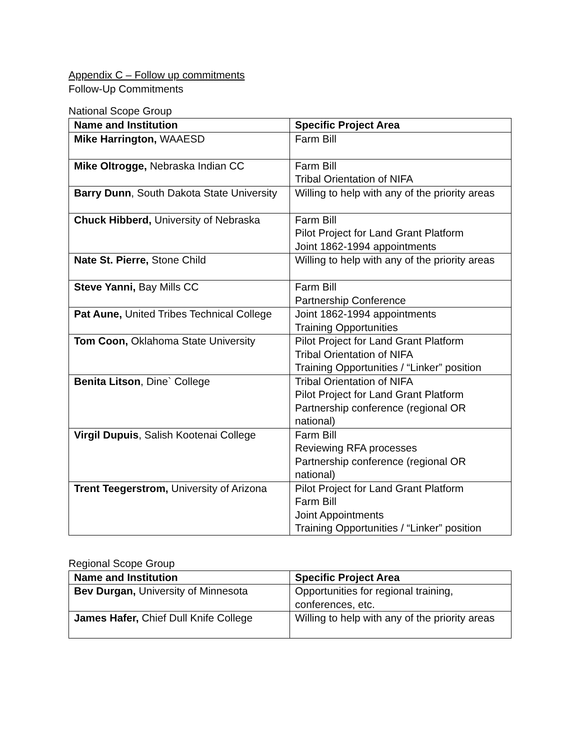Appendix C – Follow up commitments
Follow-Up Commitments
National Scope Group
| Name and Institution | Specific Project Area |
| --- | --- |
| Mike Harrington, WAAESD | Farm Bill |
| Mike Oltrogge, Nebraska Indian CC | Farm Bill Tribal Orientation of NIFA |
| Barry Dunn , South Dakota State University | Willing to help with any of the priority areas |
| Chuck Hibberd, University of Nebraska | Farm Bill Pilot Project for Land Grant Platform Joint 1862-1994 appointments |
| Nate St. Pierre, Stone Child | Willing to help with any of the priority areas |
| Steve Yanni, Bay Mills CC | Farm Bill Partnership Conference |
| Pat Aune, United Tribes Technical College | Joint 1862-1994 appointments Training Opportunities |
| Tom Coon, Oklahoma State University | Pilot Project for Land Grant Platform Tribal Orientation of NIFA Training Opportunities / “Linker” position |
| Benita Litson , Dine` College | Tribal Orientation of NIFA Pilot Project for Land Grant Platform Partnership conference (regional OR national) |
| Virgil Dupuis , Salish Kootenai College | Farm Bill Reviewing RFA processes Partnership conference (regional OR national) |
| Trent Teegerstrom, University of Arizona | Pilot Project for Land Grant Platform Farm Bill Joint Appointments Training Opportunities / “Linker” position |
Regional Scope Group
| Name and Institution | Specific Project Area |
| --- | --- |
| Bev Durgan, University of Minnesota | Opportunities for regional training, conferences, etc. |
| James Hafer, Chief Dull Knife College | Willing to help with any of the priority areas |